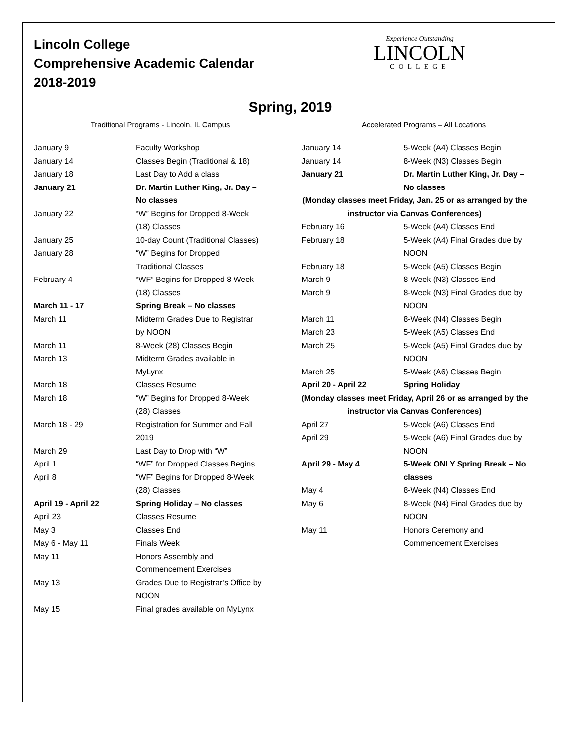Lincoln College
Comprehensive Academic Calendar
2018-2019
Experience Outstanding
LINCOLN
COLLEGE
Spring, 2019
Traditional Programs - Lincoln, IL Campus
| January 9 | Faculty Workshop |
| January 14 | Classes Begin (Traditional & 18) |
| January 18 | Last Day to Add a class |
| January 21 | Dr. Martin Luther King, Jr. Day – No classes |
| January 22 | “W” Begins for Dropped 8-Week (18) Classes |
| January 25 | 10-day Count (Traditional Classes) |
| January 28 | “W” Begins for Dropped Traditional Classes |
| February 4 | “WF” Begins for Dropped 8-Week (18) Classes |
| March 11 - 17 | Spring Break – No classes |
| March 11 | Midterm Grades Due to Registrar by NOON |
| March 11 | 8-Week (28) Classes Begin |
| March 13 | Midterm Grades available in MyLynx |
| March 18 | Classes Resume |
| March 18 | “W” Begins for Dropped 8-Week (28) Classes |
| March 18 - 29 | Registration for Summer and Fall 2019 |
| March 29 | Last Day to Drop with “W” |
| April 1 | “WF” for Dropped Classes Begins |
| April 8 | “WF” Begins for Dropped 8-Week (28) Classes |
| April 19 - April 22 | Spring Holiday – No classes |
| April 23 | Classes Resume |
| May 3 | Classes End |
| May 6 - May 11 | Finals Week |
| May 11 | Honors Assembly and Commencement Exercises |
| May 13 | Grades Due to Registrar’s Office by NOON |
| May 15 | Final grades available on MyLynx |
Accelerated Programs – All Locations
| January 14 | 5-Week (A4) Classes Begin |
| January 14 | 8-Week (N3) Classes Begin |
| January 21 | Dr. Martin Luther King, Jr. Day – No classes |
| (Monday classes meet Friday, Jan. 25 or as arranged by the instructor via Canvas Conferences) | |
| February 16 | 5-Week (A4) Classes End |
| February 18 | 5-Week (A4) Final Grades due by NOON |
| February 18 | 5-Week (A5) Classes Begin |
| March 9 | 8-Week (N3) Classes End |
| March 9 | 8-Week (N3) Final Grades due by NOON |
| March 11 | 8-Week (N4) Classes Begin |
| March 23 | 5-Week (A5) Classes End |
| March 25 | 5-Week (A5) Final Grades due by NOON |
| March 25 | 5-Week (A6) Classes Begin |
| April 20 - April 22 | Spring Holiday |
| (Monday classes meet Friday, April 26 or as arranged by the instructor via Canvas Conferences) | |
| April 27 | 5-Week (A6) Classes End |
| April 29 | 5-Week (A6) Final Grades due by NOON |
| April 29 - May 4 | 5-Week ONLY Spring Break – No classes |
| May 4 | 8-Week (N4) Classes End |
| May 6 | 8-Week (N4) Final Grades due by NOON |
| May 11 | Honors Ceremony and Commencement Exercises |